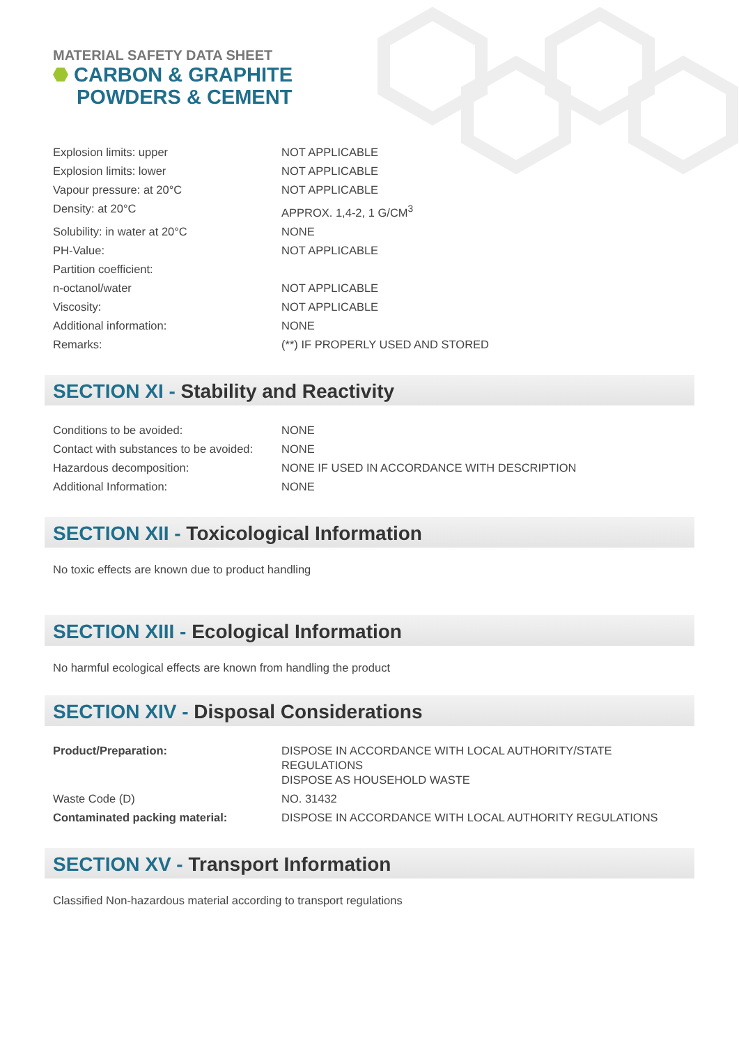MATERIAL SAFETY DATA SHEET
CARBON & GRAPHITE
POWDERS & CEMENT
| Explosion limits: upper | NOT APPLICABLE |
| Explosion limits: lower | NOT APPLICABLE |
| Vapour pressure: at 20°C | NOT APPLICABLE |
| Density: at 20°C | APPROX. 1,4-2, 1 G/CM<sup>3</sup> |
| Solubility: in water at 20°C | NONE |
| PH-Value: | NOT APPLICABLE |
| Partition coefficient: | |
| n-octanol/water | NOT APPLICABLE |
| Viscosity: | NOT APPLICABLE |
| Additional information: | NONE |
| Remarks: | (**) IF PROPERLY USED AND STORED |
SECTION XI - Stability and Reactivity
| Conditions to be avoided: | NONE |
| Contact with substances to be avoided: | NONE |
| Hazardous decomposition: | NONE IF USED IN ACCORDANCE WITH DESCRIPTION |
| Additional Information: | NONE |
SECTION XII - Toxicological Information
No toxic effects are known due to product handling
SECTION XIII - Ecological Information
No harmful ecological effects are known from handling the product
SECTION XIV - Disposal Considerations
| Product/Preparation: | DISPOSE IN ACCORDANCE WITH LOCAL AUTHORITY/STATE REGULATIONS DISPOSE AS HOUSEHOLD WASTE |
| Waste Code (D) | NO. 31432 |
| Contaminated packing material: | DISPOSE IN ACCORDANCE WITH LOCAL AUTHORITY REGULATIONS |
SECTION XV - Transport Information
Classified Non-hazardous material according to transport regulations